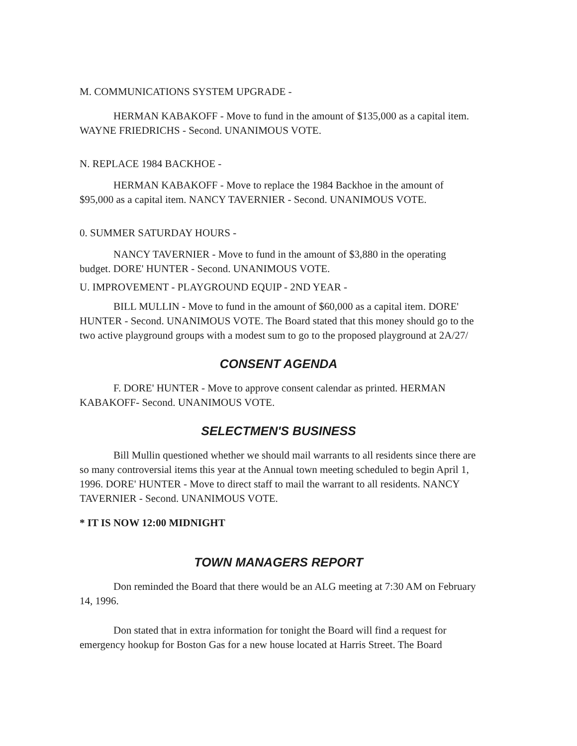M. COMMUNICATIONS SYSTEM UPGRADE -
HERMAN KABAKOFF - Move to fund in the amount of $135,000 as a capital item. WAYNE FRIEDRICHS - Second. UNANIMOUS VOTE.
N. REPLACE 1984 BACKHOE -
HERMAN KABAKOFF - Move to replace the 1984 Backhoe in the amount of $95,000 as a capital item. NANCY TAVERNIER - Second. UNANIMOUS VOTE.
0. SUMMER SATURDAY HOURS -
NANCY TAVERNIER - Move to fund in the amount of $3,880 in the operating budget. DORE' HUNTER - Second. UNANIMOUS VOTE.
U. IMPROVEMENT - PLAYGROUND EQUIP - 2ND YEAR -
BILL MULLIN - Move to fund in the amount of $60,000 as a capital item. DORE' HUNTER - Second. UNANIMOUS VOTE. The Board stated that this money should go to the two active playground groups with a modest sum to go to the proposed playground at 2A/27/
CONSENT AGENDA
F. DORE' HUNTER - Move to approve consent calendar as printed. HERMAN KABAKOFF- Second. UNANIMOUS VOTE.
SELECTMEN'S BUSINESS
Bill Mullin questioned whether we should mail warrants to all residents since there are so many controversial items this year at the Annual town meeting scheduled to begin April 1, 1996. DORE' HUNTER - Move to direct staff to mail the warrant to all residents. NANCY TAVERNIER - Second. UNANIMOUS VOTE.
* IT IS NOW 12:00 MIDNIGHT
TOWN MANAGERS REPORT
Don reminded the Board that there would be an ALG meeting at 7:30 AM on February 14, 1996.
Don stated that in extra information for tonight the Board will find a request for emergency hookup for Boston Gas for a new house located at Harris Street. The Board